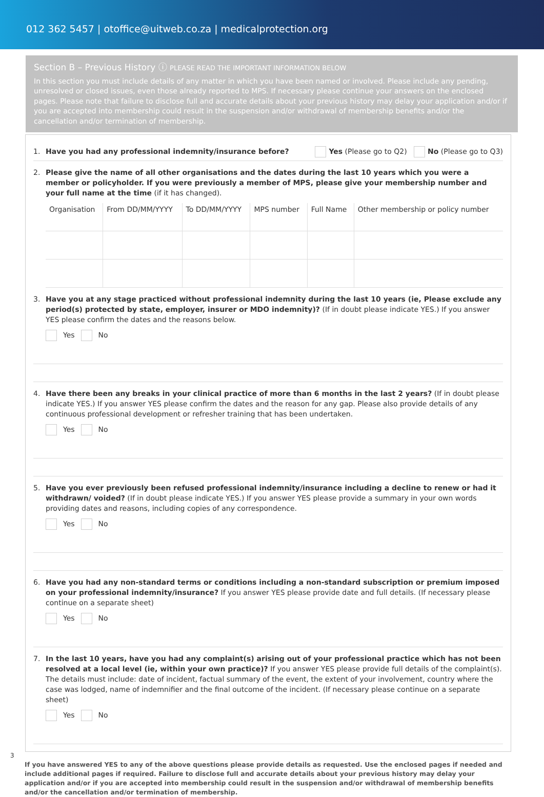012 362 5457 | otoffice@uitweb.co.za | medicalprotection.org
Section B – Previous History ⓘ PLEASE READ THE IMPORTANT INFORMATION BELOW
In this section you must include details of any matter in which you have been named or involved. Please include any pending, unresolved or closed issues, even those already reported to MPS. If necessary please continue your answers on the enclosed pages. Please note that failure to disclose full and accurate details about your previous history may delay your application and/or if you are accepted into membership could result in the suspension and/or withdrawal of membership benefits and/or the cancellation and/or termination of membership.
1. Have you had any professional indemnity/insurance before? Yes (Please go to Q2) No (Please go to Q3)
2. Please give the name of all other organisations and the dates during the last 10 years which you were a member or policyholder. If you were previously a member of MPS, please give your membership number and your full name at the time (if it has changed).
| Organisation | From DD/MM/YYYY | To DD/MM/YYYY | MPS number | Full Name | Other membership or policy number |
3. Have you at any stage practiced without professional indemnity during the last 10 years (ie, Please exclude any period(s) protected by state, employer, insurer or MDO indemnity)? (If in doubt please indicate YES.) If you answer YES please confirm the dates and the reasons below.
Yes No
4. Have there been any breaks in your clinical practice of more than 6 months in the last 2 years? (If in doubt please indicate YES.) If you answer YES please confirm the dates and the reason for any gap. Please also provide details of any continuous professional development or refresher training that has been undertaken.
Yes No
5. Have you ever previously been refused professional indemnity/insurance including a decline to renew or had it withdrawn/ voided? (If in doubt please indicate YES.) If you answer YES please provide a summary in your own words providing dates and reasons, including copies of any correspondence.
Yes No
6. Have you had any non-standard terms or conditions including a non-standard subscription or premium imposed on your professional indemnity/insurance? If you answer YES please provide date and full details. (If necessary please continue on a separate sheet)
Yes No
7. In the last 10 years, have you had any complaint(s) arising out of your professional practice which has not been resolved at a local level (ie, within your own practice)? If you answer YES please provide full details of the complaint(s). The details must include: date of incident, factual summary of the event, the extent of your involvement, country where the case was lodged, name of indemnifier and the final outcome of the incident. (If necessary please continue on a separate sheet)
Yes No
If you have answered YES to any of the above questions please provide details as requested. Use the enclosed pages if needed and include additional pages if required. Failure to disclose full and accurate details about your previous history may delay your application and/or if you are accepted into membership could result in the suspension and/or withdrawal of membership benefits and/or the cancellation and/or termination of membership.
3